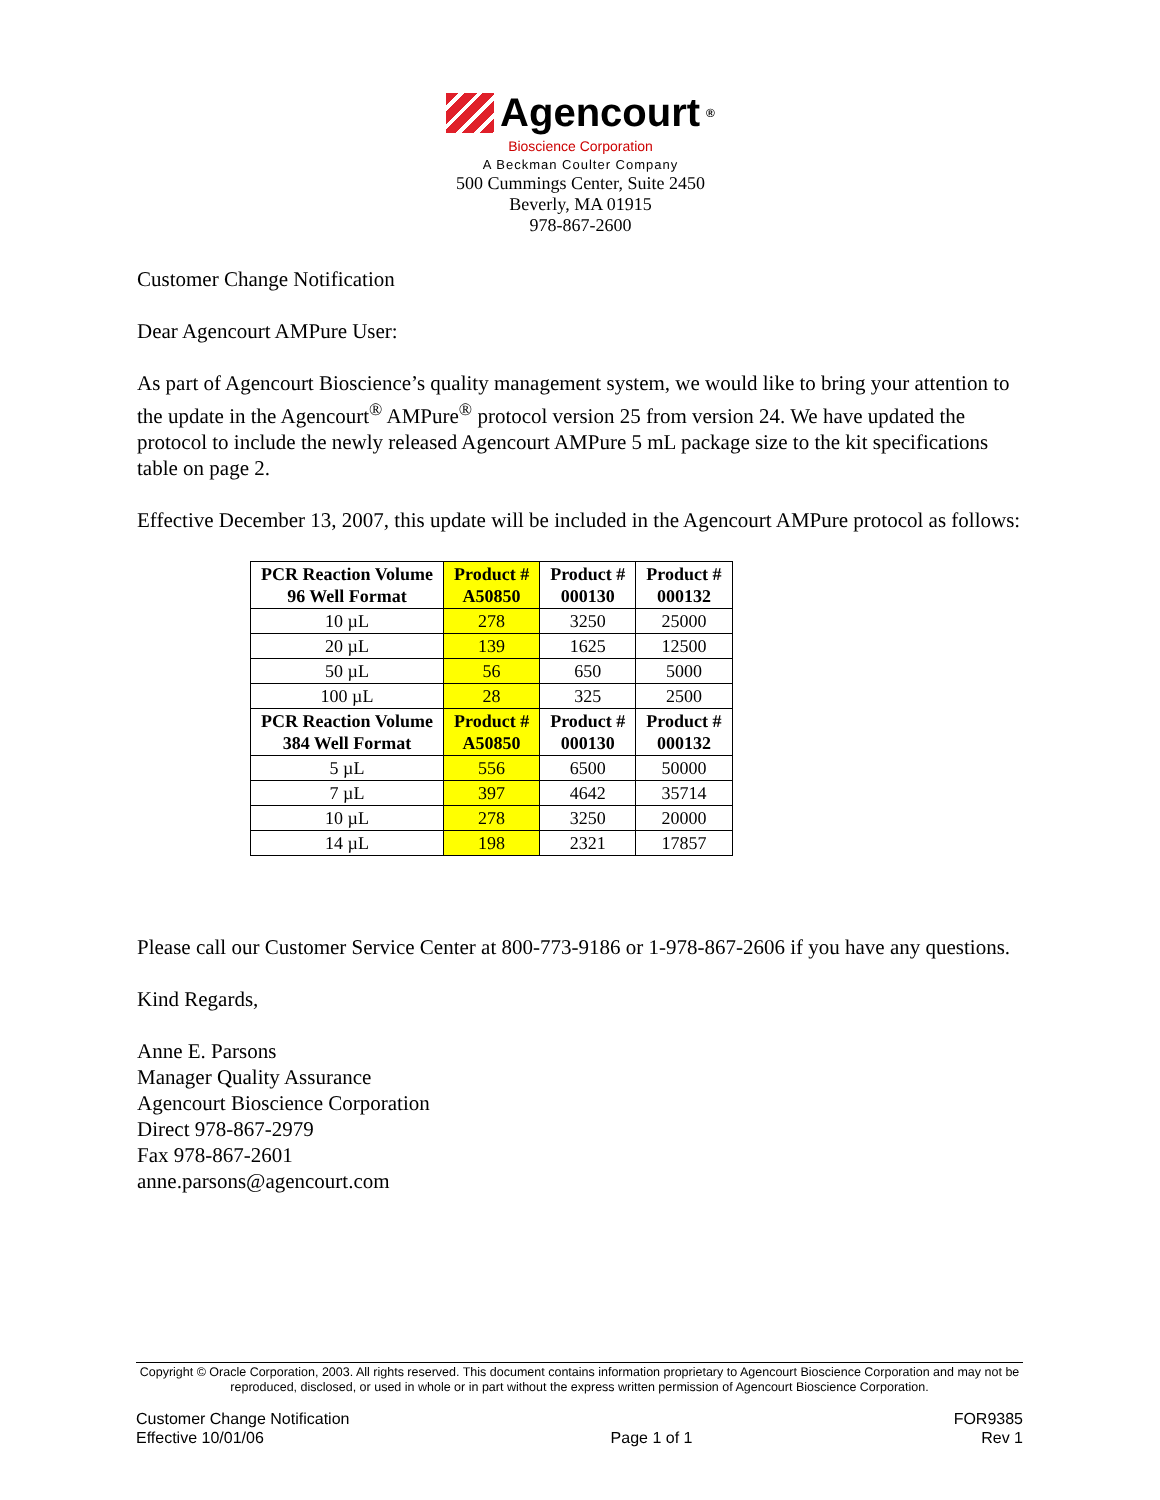Agencourt<sup>®</sup>
Bioscience Corporation
A Beckman Coulter Company
500 Cummings Center, Suite 2450
Beverly, MA 01915
978-867-2600
Customer Change Notification
Dear Agencourt AMPure User:
As part of Agencourt Bioscience’s quality management system, we would like to bring your attention to the update in the Agencourt<sup>®</sup> AMPure<sup>®</sup> protocol version 25 from version 24. We have updated the protocol to include the newly released Agencourt AMPure 5 mL package size to the kit specifications table on page 2.
Effective December 13, 2007, this update will be included in the Agencourt AMPure protocol as follows:
| PCR Reaction Volume 96 Well Format | Product # A50850 | Product # 000130 | Product # 000132 |
| --- | --- | --- | --- |
| 10 µL | 278 | 3250 | 25000 |
| 20 µL | 139 | 1625 | 12500 |
| 50 µL | 56 | 650 | 5000 |
| 100 µL | 28 | 325 | 2500 |
| PCR Reaction Volume 384 Well Format | Product # A50850 | Product # 000130 | Product # 000132 |
| 5 µL | 556 | 6500 | 50000 |
| 7 µL | 397 | 4642 | 35714 |
| 10 µL | 278 | 3250 | 20000 |
| 14 µL | 198 | 2321 | 17857 |
Please call our Customer Service Center at 800-773-9186 or 1-978-867-2606 if you have any questions.
Kind Regards,
Anne E. Parsons
Manager Quality Assurance
Agencourt Bioscience Corporation
Direct 978-867-2979
Fax 978-867-2601
anne.parsons@agencourt.com
Copyright © Oracle Corporation, 2003. All rights reserved. This document contains information proprietary to Agencourt Bioscience Corporation and may not be reproduced, disclosed, or used in whole or in part without the express written permission of Agencourt Bioscience Corporation.
Customer Change Notification
Effective 10/01/06
Page 1 of 1
FOR9385
Rev 1